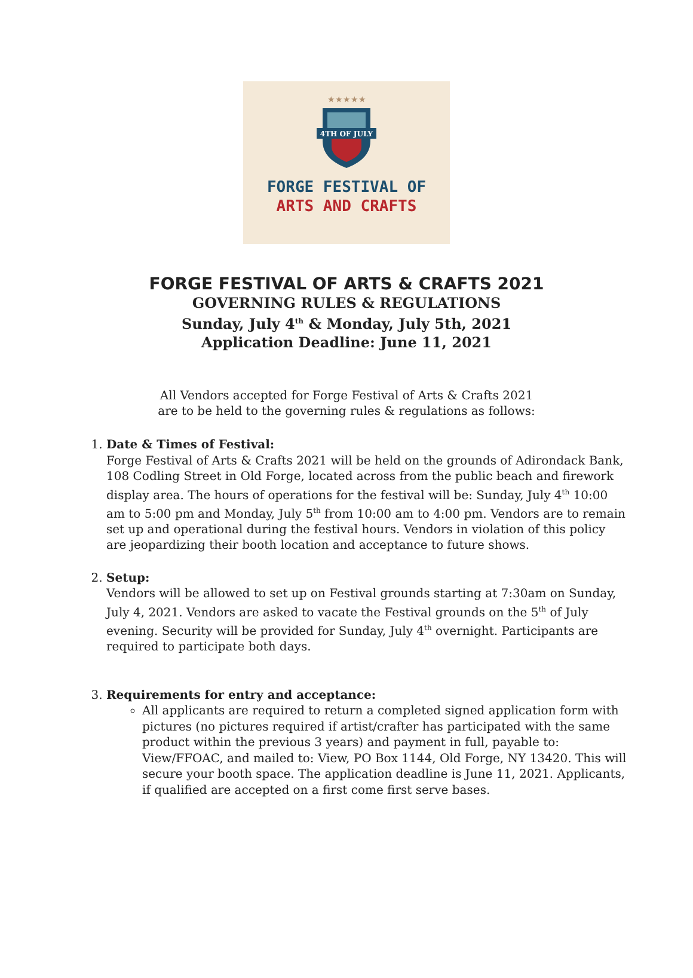★★★★★
4TH OF JULY
FORGE FESTIVAL OF
ARTS AND CRAFTS
FORGE FESTIVAL OF ARTS & CRAFTS 2021
GOVERNING RULES & REGULATIONS
Sunday, July 4<sup>th</sup> & Monday, July 5th, 2021
Application Deadline: June 11, 2021
All Vendors accepted for Forge Festival of Arts & Crafts 2021
are to be held to the governing rules & regulations as follows:
1. Date & Times of Festival:
Forge Festival of Arts & Crafts 2021 will be held on the grounds of Adirondack Bank, 108 Codling Street in Old Forge, located across from the public beach and firework display area. The hours of operations for the festival will be: Sunday, July 4<sup>th</sup> 10:00 am to 5:00 pm and Monday, July 5<sup>th</sup> from 10:00 am to 4:00 pm. Vendors are to remain set up and operational during the festival hours. Vendors in violation of this policy are jeopardizing their booth location and acceptance to future shows.
2. Setup:
Vendors will be allowed to set up on Festival grounds starting at 7:30am on Sunday, July 4, 2021. Vendors are asked to vacate the Festival grounds on the 5<sup>th</sup> of July evening. Security will be provided for Sunday, July 4<sup>th</sup> overnight. Participants are required to participate both days.
3. Requirements for entry and acceptance:
All applicants are required to return a completed signed application form with pictures (no pictures required if artist/crafter has participated with the same product within the previous 3 years) and payment in full, payable to: View/FFOAC, and mailed to: View, PO Box 1144, Old Forge, NY 13420. This will secure your booth space. The application deadline is June 11, 2021. Applicants, if qualified are accepted on a first come first serve bases.